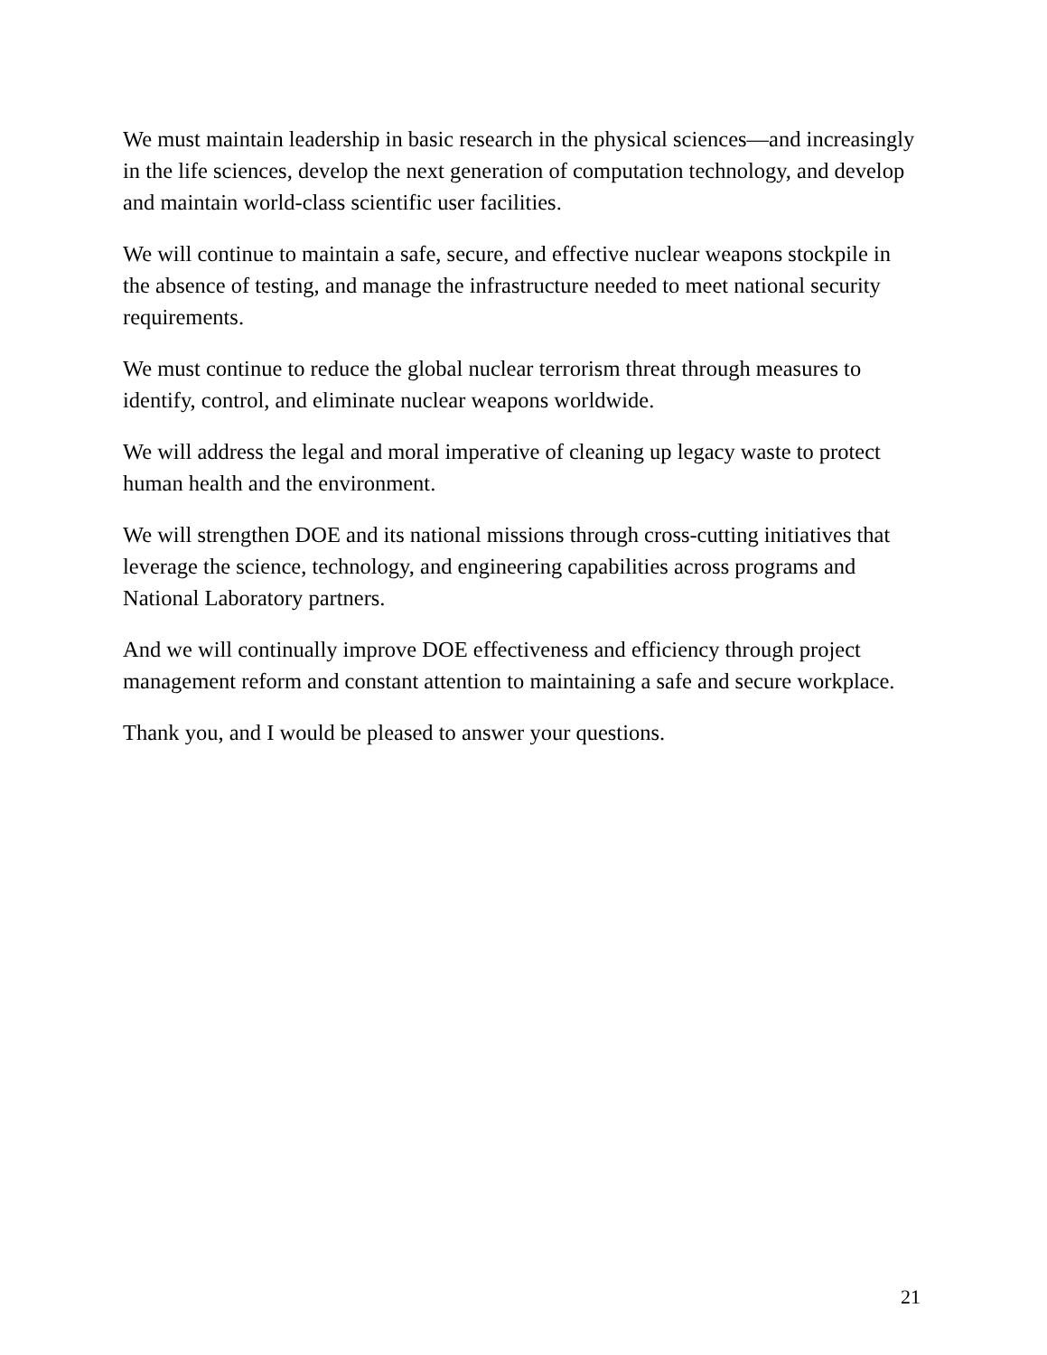We must maintain leadership in basic research in the physical sciences—and increasingly in the life sciences, develop the next generation of computation technology, and develop and maintain world-class scientific user facilities.
We will continue to maintain a safe, secure, and effective nuclear weapons stockpile in the absence of testing, and manage the infrastructure needed to meet national security requirements.
We must continue to reduce the global nuclear terrorism threat through measures to identify, control, and eliminate nuclear weapons worldwide.
We will address the legal and moral imperative of cleaning up legacy waste to protect human health and the environment.
We will strengthen DOE and its national missions through cross-cutting initiatives that leverage the science, technology, and engineering capabilities across programs and National Laboratory partners.
And we will continually improve DOE effectiveness and efficiency through project management reform and constant attention to maintaining a safe and secure workplace.
Thank you, and I would be pleased to answer your questions.
21